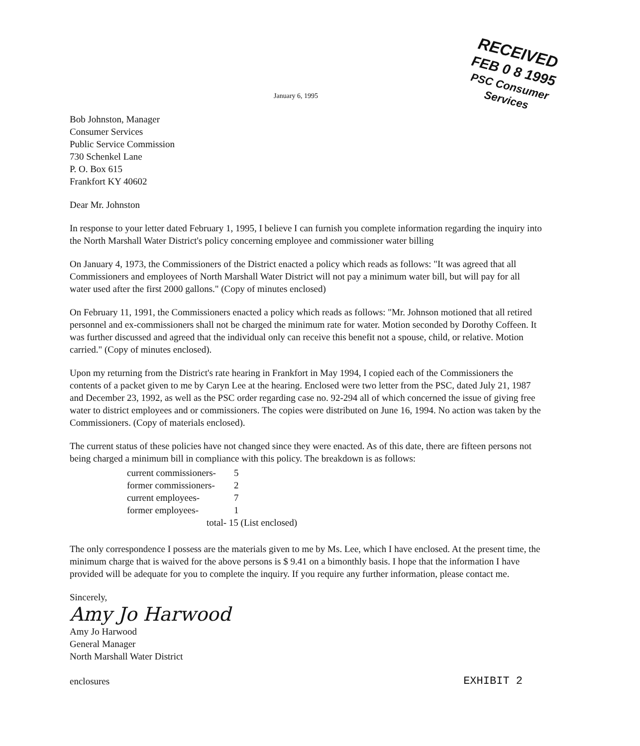RECEIVED
FEB 0 8 1995
PSC Consumer Services
January 6, 1995
Bob Johnston, Manager
Consumer Services
Public Service Commission
730 Schenkel Lane
P. O. Box 615
Frankfort KY 40602
Dear Mr. Johnston
In response to your letter dated February 1, 1995, I believe I can furnish you complete information regarding the inquiry into the North Marshall Water District's policy concerning employee and commissioner water billing
On January 4, 1973, the Commissioners of the District enacted a policy which reads as follows: "It was agreed that all Commissioners and employees of North Marshall Water District will not pay a minimum water bill, but will pay for all water used after the first 2000 gallons." (Copy of minutes enclosed)
On February 11, 1991, the Commissioners enacted a policy which reads as follows: "Mr. Johnson motioned that all retired personnel and ex-commissioners shall not be charged the minimum rate for water. Motion seconded by Dorothy Coffeen. It was further discussed and agreed that the individual only can receive this benefit not a spouse, child, or relative. Motion carried." (Copy of minutes enclosed).
Upon my returning from the District's rate hearing in Frankfort in May 1994, I copied each of the Commissioners the contents of a packet given to me by Caryn Lee at the hearing. Enclosed were two letter from the PSC, dated July 21, 1987 and December 23, 1992, as well as the PSC order regarding case no. 92-294 all of which concerned the issue of giving free water to district employees and or commissioners. The copies were distributed on June 16, 1994. No action was taken by the Commissioners. (Copy of materials enclosed).
The current status of these policies have not changed since they were enacted. As of this date, there are fifteen persons not being charged a minimum bill in compliance with this policy. The breakdown is as follows:
current commissioners- 5
former commissioners- 2
current employees- 7
former employees- 1
total- 15 (List enclosed)
The only correspondence I possess are the materials given to me by Ms. Lee, which I have enclosed. At the present time, the minimum charge that is waived for the above persons is $ 9.41 on a bimonthly basis. I hope that the information I have provided will be adequate for you to complete the inquiry. If you require any further information, please contact me.
Sincerely,
Amy Jo Harwood
Amy Jo Harwood
General Manager
North Marshall Water District
enclosures EXHIBIT 2